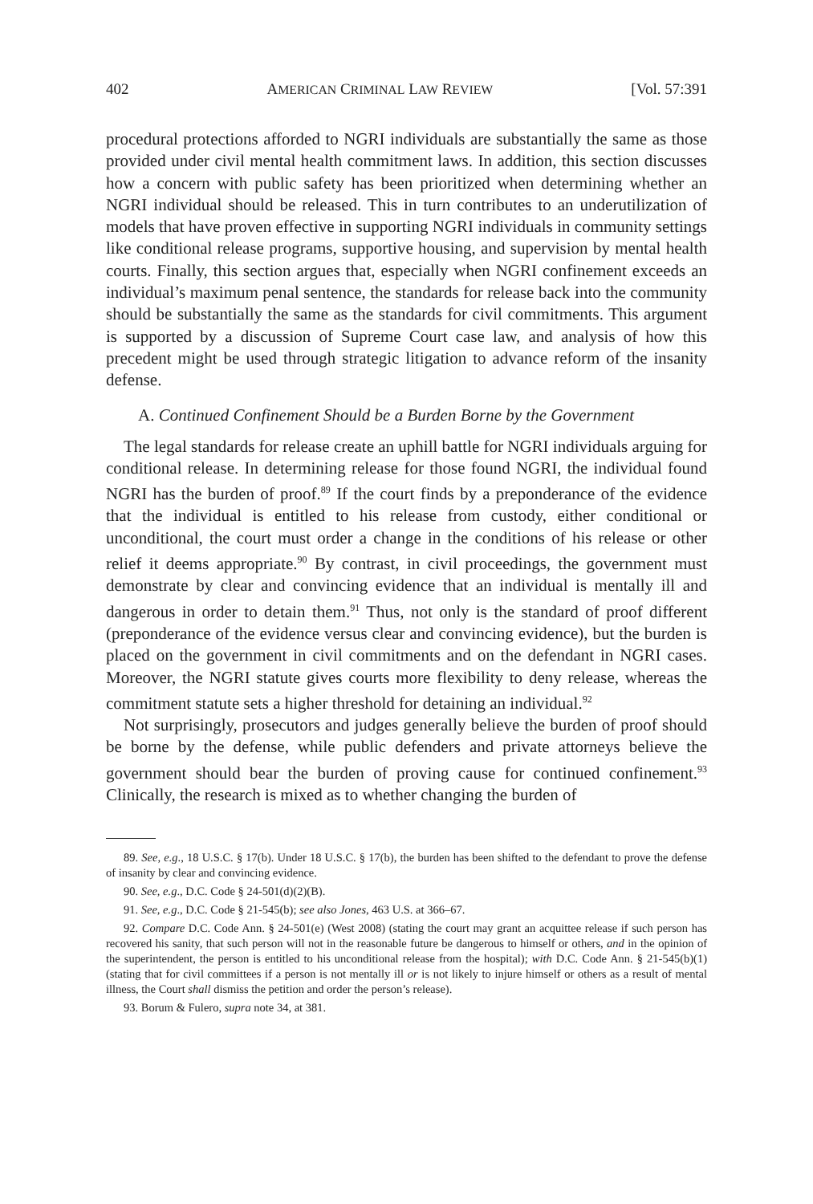402 AMERICAN CRIMINAL LAW REVIEW [Vol. 57:391
procedural protections afforded to NGRI individuals are substantially the same as those provided under civil mental health commitment laws. In addition, this section discusses how a concern with public safety has been prioritized when determining whether an NGRI individual should be released. This in turn contributes to an underutilization of models that have proven effective in supporting NGRI individuals in community settings like conditional release programs, supportive housing, and supervision by mental health courts. Finally, this section argues that, especially when NGRI confinement exceeds an individual’s maximum penal sentence, the standards for release back into the community should be substantially the same as the standards for civil commitments. This argument is supported by a discussion of Supreme Court case law, and analysis of how this precedent might be used through strategic litigation to advance reform of the insanity defense.
A. Continued Confinement Should be a Burden Borne by the Government
The legal standards for release create an uphill battle for NGRI individuals arguing for conditional release. In determining release for those found NGRI, the individual found NGRI has the burden of proof.<sup>89</sup> If the court finds by a preponderance of the evidence that the individual is entitled to his release from custody, either conditional or unconditional, the court must order a change in the conditions of his release or other relief it deems appropriate.<sup>90</sup> By contrast, in civil proceedings, the government must demonstrate by clear and convincing evidence that an individual is mentally ill and dangerous in order to detain them.<sup>91</sup> Thus, not only is the standard of proof different (preponderance of the evidence versus clear and convincing evidence), but the burden is placed on the government in civil commitments and on the defendant in NGRI cases. Moreover, the NGRI statute gives courts more flexibility to deny release, whereas the commitment statute sets a higher threshold for detaining an individual.<sup>92</sup>
Not surprisingly, prosecutors and judges generally believe the burden of proof should be borne by the defense, while public defenders and private attorneys believe the government should bear the burden of proving cause for continued confinement.<sup>93</sup> Clinically, the research is mixed as to whether changing the burden of
89. See, e.g., 18 U.S.C. § 17(b). Under 18 U.S.C. § 17(b), the burden has been shifted to the defendant to prove the defense of insanity by clear and convincing evidence.
90. See, e.g., D.C. Code § 24-501(d)(2)(B).
91. See, e.g., D.C. Code § 21-545(b); see also Jones, 463 U.S. at 366–67.
92. Compare D.C. Code Ann. § 24-501(e) (West 2008) (stating the court may grant an acquittee release if such person has recovered his sanity, that such person will not in the reasonable future be dangerous to himself or others, and in the opinion of the superintendent, the person is entitled to his unconditional release from the hospital); with D.C. Code Ann. § 21-545(b)(1) (stating that for civil committees if a person is not mentally ill or is not likely to injure himself or others as a result of mental illness, the Court shall dismiss the petition and order the person’s release).
93. Borum & Fulero, supra note 34, at 381.